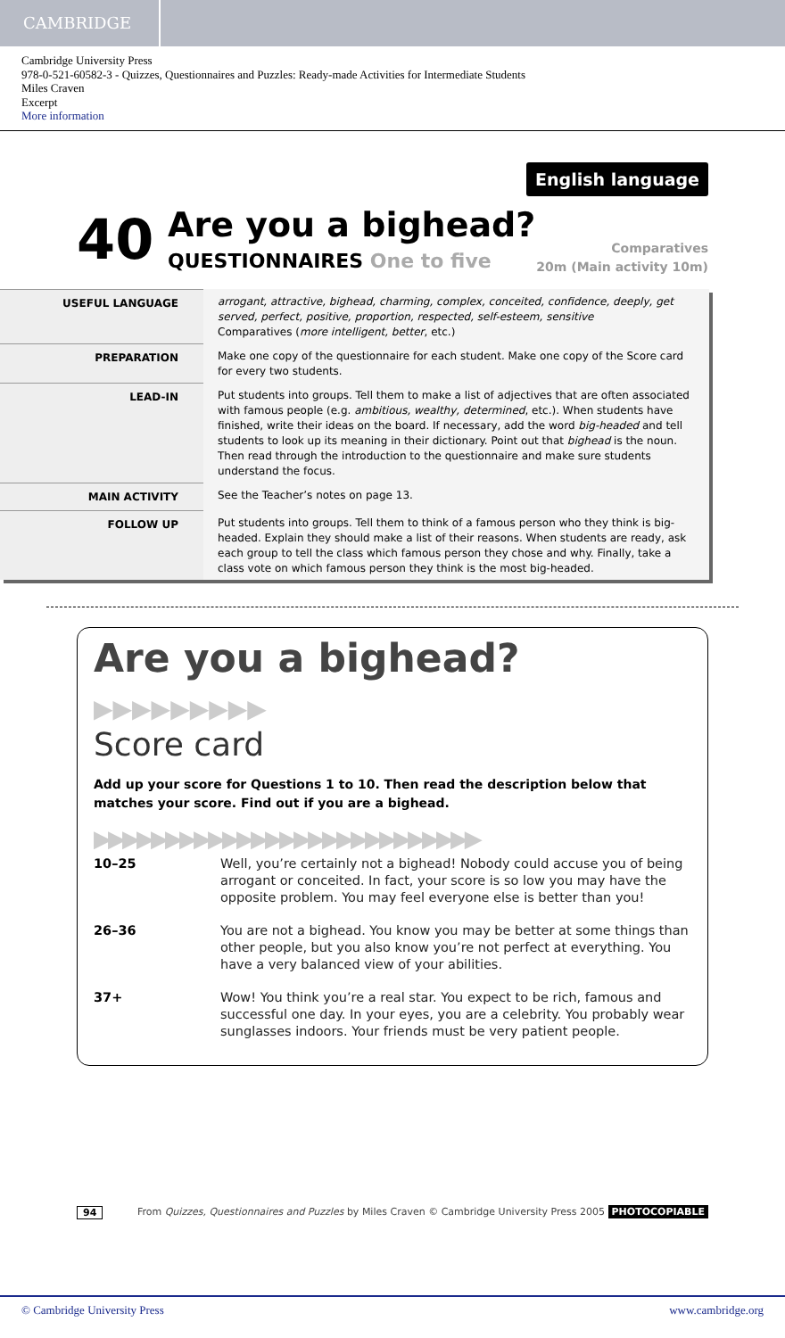CAMBRIDGE
Cambridge University Press
978-0-521-60582-3 - Quizzes, Questionnaires and Puzzles: Ready-made Activities for Intermediate Students
Miles Craven
Excerpt
More information
English language
40 Are you a bighead?
QUESTIONNAIRES One to five
Comparatives
20m (Main activity 10m)
| USEFUL LANGUAGE | arrogant, attractive, bighead, charming, complex, conceited, confidence, deeply, get served, perfect, positive, proportion, respected, self-esteem, sensitive Comparatives ( more intelligent, better , etc.) |
| PREPARATION | Make one copy of the questionnaire for each student. Make one copy of the Score card for every two students. |
| LEAD-IN | Put students into groups. Tell them to make a list of adjectives that are often associated with famous people (e.g. ambitious, wealthy, determined , etc.). When students have finished, write their ideas on the board. If necessary, add the word big-headed and tell students to look up its meaning in their dictionary. Point out that bighead is the noun. Then read through the introduction to the questionnaire and make sure students understand the focus. |
| MAIN ACTIVITY | See the Teacher’s notes on page 13. |
| FOLLOW UP | Put students into groups. Tell them to think of a famous person who they think is big-headed. Explain they should make a list of their reasons. When students are ready, ask each group to tell the class which famous person they chose and why. Finally, take a class vote on which famous person they think is the most big-headed. |
Are you a bighead? ▶▶▶▶▶▶▶▶▶
Score card
Add up your score for Questions 1 to 10. Then read the description below that matches your score. Find out if you are a bighead.
▶▶▶▶▶▶▶▶▶▶▶▶▶▶▶▶▶▶▶▶▶▶▶▶▶▶▶
| 10–25 | Well, you’re certainly not a bighead! Nobody could accuse you of being arrogant or conceited. In fact, your score is so low you may have the opposite problem. You may feel everyone else is better than you! |
| 26–36 | You are not a bighead. You know you may be better at some things than other people, but you also know you’re not perfect at everything. You have a very balanced view of your abilities. |
| 37+ | Wow! You think you’re a real star. You expect to be rich, famous and successful one day. In your eyes, you are a celebrity. You probably wear sunglasses indoors. Your friends must be very patient people. |
94 From Quizzes, Questionnaires and Puzzles by Miles Craven © Cambridge University Press 2005 PHOTOCOPIABLE
© Cambridge University Press www.cambridge.org